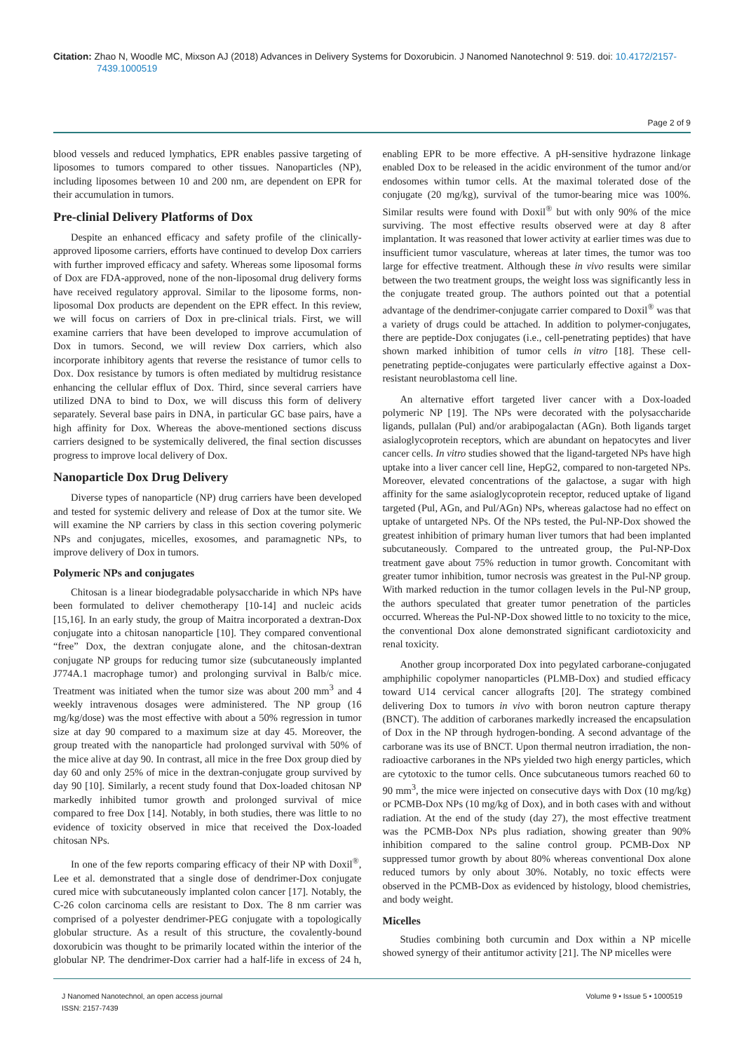Citation: Zhao N, Woodle MC, Mixson AJ (2018) Advances in Delivery Systems for Doxorubicin. J Nanomed Nanotechnol 9: 519. doi: 10.4172/2157-7439.1000519
Page 2 of 9
blood vessels and reduced lymphatics, EPR enables passive targeting of liposomes to tumors compared to other tissues. Nanoparticles (NP), including liposomes between 10 and 200 nm, are dependent on EPR for their accumulation in tumors.
Pre-clinial Delivery Platforms of Dox
Despite an enhanced efficacy and safety profile of the clinically-approved liposome carriers, efforts have continued to develop Dox carriers with further improved efficacy and safety. Whereas some liposomal forms of Dox are FDA-approved, none of the non-liposomal drug delivery forms have received regulatory approval. Similar to the liposome forms, non-liposomal Dox products are dependent on the EPR effect. In this review, we will focus on carriers of Dox in pre-clinical trials. First, we will examine carriers that have been developed to improve accumulation of Dox in tumors. Second, we will review Dox carriers, which also incorporate inhibitory agents that reverse the resistance of tumor cells to Dox. Dox resistance by tumors is often mediated by multidrug resistance enhancing the cellular efflux of Dox. Third, since several carriers have utilized DNA to bind to Dox, we will discuss this form of delivery separately. Several base pairs in DNA, in particular GC base pairs, have a high affinity for Dox. Whereas the above-mentioned sections discuss carriers designed to be systemically delivered, the final section discusses progress to improve local delivery of Dox.
Nanoparticle Dox Drug Delivery
Diverse types of nanoparticle (NP) drug carriers have been developed and tested for systemic delivery and release of Dox at the tumor site. We will examine the NP carriers by class in this section covering polymeric NPs and conjugates, micelles, exosomes, and paramagnetic NPs, to improve delivery of Dox in tumors.
Polymeric NPs and conjugates
Chitosan is a linear biodegradable polysaccharide in which NPs have been formulated to deliver chemotherapy [10-14] and nucleic acids [15,16]. In an early study, the group of Maitra incorporated a dextran-Dox conjugate into a chitosan nanoparticle [10]. They compared conventional “free” Dox, the dextran conjugate alone, and the chitosan-dextran conjugate NP groups for reducing tumor size (subcutaneously implanted J774A.1 macrophage tumor) and prolonging survival in Balb/c mice. Treatment was initiated when the tumor size was about 200 mm<sup>3</sup> and 4 weekly intravenous dosages were administered. The NP group (16 mg/kg/dose) was the most effective with about a 50% regression in tumor size at day 90 compared to a maximum size at day 45. Moreover, the group treated with the nanoparticle had prolonged survival with 50% of the mice alive at day 90. In contrast, all mice in the free Dox group died by day 60 and only 25% of mice in the dextran-conjugate group survived by day 90 [10]. Similarly, a recent study found that Dox-loaded chitosan NP markedly inhibited tumor growth and prolonged survival of mice compared to free Dox [14]. Notably, in both studies, there was little to no evidence of toxicity observed in mice that received the Dox-loaded chitosan NPs.
In one of the few reports comparing efficacy of their NP with Doxil<sup>®</sup>, Lee et al. demonstrated that a single dose of dendrimer-Dox conjugate cured mice with subcutaneously implanted colon cancer [17]. Notably, the C-26 colon carcinoma cells are resistant to Dox. The 8 nm carrier was comprised of a polyester dendrimer-PEG conjugate with a topologically globular structure. As a result of this structure, the covalently-bound doxorubicin was thought to be primarily located within the interior of the globular NP. The dendrimer-Dox carrier had a half-life in excess of 24 h, enabling EPR to be more effective. A pH-sensitive hydrazone linkage enabled Dox to be released in the acidic environment of the tumor and/or endosomes within tumor cells. At the maximal tolerated dose of the conjugate (20 mg/kg), survival of the tumor-bearing mice was 100%. Similar results were found with Doxil<sup>®</sup> but with only 90% of the mice surviving. The most effective results observed were at day 8 after implantation. It was reasoned that lower activity at earlier times was due to insufficient tumor vasculature, whereas at later times, the tumor was too large for effective treatment. Although these in vivo results were similar between the two treatment groups, the weight loss was significantly less in the conjugate treated group. The authors pointed out that a potential advantage of the dendrimer-conjugate carrier compared to Doxil<sup>®</sup> was that a variety of drugs could be attached. In addition to polymer-conjugates, there are peptide-Dox conjugates (i.e., cell-penetrating peptides) that have shown marked inhibition of tumor cells in vitro [18]. These cell-penetrating peptide-conjugates were particularly effective against a Dox-resistant neuroblastoma cell line.
An alternative effort targeted liver cancer with a Dox-loaded polymeric NP [19]. The NPs were decorated with the polysaccharide ligands, pullalan (Pul) and/or arabipogalactan (AGn). Both ligands target asialoglycoprotein receptors, which are abundant on hepatocytes and liver cancer cells. In vitro studies showed that the ligand-targeted NPs have high uptake into a liver cancer cell line, HepG2, compared to non-targeted NPs. Moreover, elevated concentrations of the galactose, a sugar with high affinity for the same asialoglycoprotein receptor, reduced uptake of ligand targeted (Pul, AGn, and Pul/AGn) NPs, whereas galactose had no effect on uptake of untargeted NPs. Of the NPs tested, the Pul-NP-Dox showed the greatest inhibition of primary human liver tumors that had been implanted subcutaneously. Compared to the untreated group, the Pul-NP-Dox treatment gave about 75% reduction in tumor growth. Concomitant with greater tumor inhibition, tumor necrosis was greatest in the Pul-NP group. With marked reduction in the tumor collagen levels in the Pul-NP group, the authors speculated that greater tumor penetration of the particles occurred. Whereas the Pul-NP-Dox showed little to no toxicity to the mice, the conventional Dox alone demonstrated significant cardiotoxicity and renal toxicity.
Another group incorporated Dox into pegylated carborane-conjugated amphiphilic copolymer nanoparticles (PLMB-Dox) and studied efficacy toward U14 cervical cancer allografts [20]. The strategy combined delivering Dox to tumors in vivo with boron neutron capture therapy (BNCT). The addition of carboranes markedly increased the encapsulation of Dox in the NP through hydrogen-bonding. A second advantage of the carborane was its use of BNCT. Upon thermal neutron irradiation, the non-radioactive carboranes in the NPs yielded two high energy particles, which are cytotoxic to the tumor cells. Once subcutaneous tumors reached 60 to 90 mm<sup>3</sup>, the mice were injected on consecutive days with Dox (10 mg/kg) or PCMB-Dox NPs (10 mg/kg of Dox), and in both cases with and without radiation. At the end of the study (day 27), the most effective treatment was the PCMB-Dox NPs plus radiation, showing greater than 90% inhibition compared to the saline control group. PCMB-Dox NP suppressed tumor growth by about 80% whereas conventional Dox alone reduced tumors by only about 30%. Notably, no toxic effects were observed in the PCMB-Dox as evidenced by histology, blood chemistries, and body weight.
Micelles
Studies combining both curcumin and Dox within a NP micelle showed synergy of their antitumor activity [21]. The NP micelles were
J Nanomed Nanotechnol, an open access journal
ISSN: 2157-7439
Volume 9 • Issue 5 • 1000519